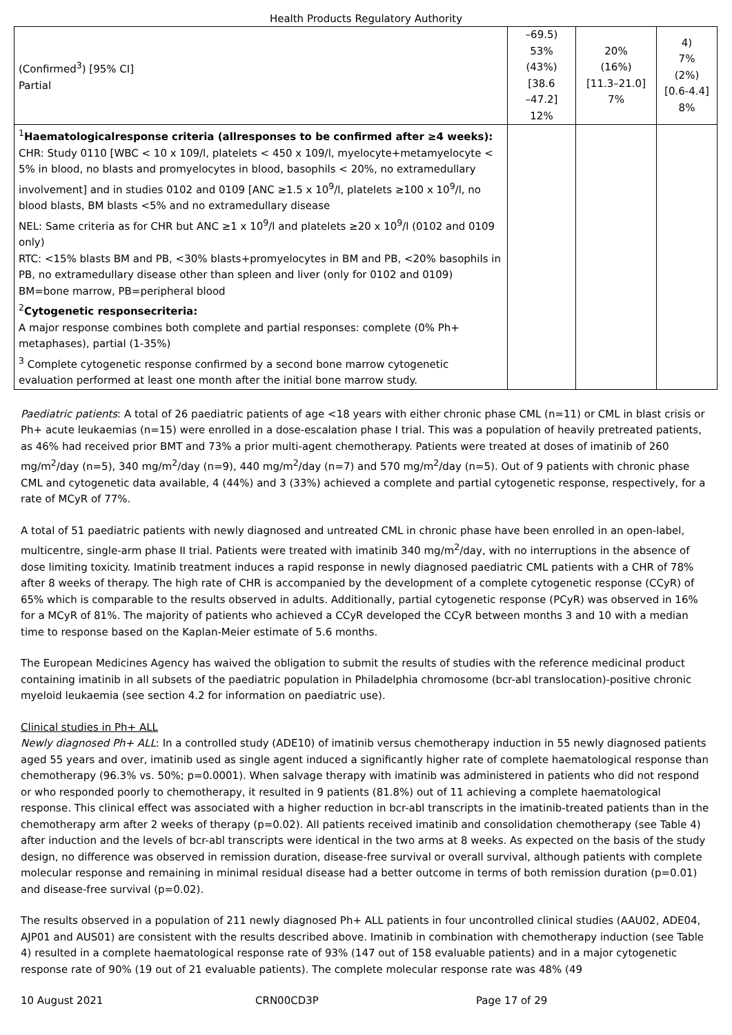Health Products Regulatory Authority
| (Confirmed<sup>3</sup>) [95% CI] Partial | –69.5) 53% (43%) [38.6 –47.2] 12% | 20% (16%) [11.3–21.0] 7% | 4) 7% (2%) [0.6-4.4] 8% |
| <sup>1</sup> Haematologicalresponse criteria (allresponses to be confirmed after ≥4 weeks): CHR: Study 0110 [WBC < 10 x 109/l, platelets < 450 x 109/l, myelocyte+metamyelocyte < 5% in blood, no blasts and promyelocytes in blood, basophils < 20%, no extramedullary involvement] and in studies 0102 and 0109 [ANC ≥1.5 x 10<sup>9</sup>/l, platelets ≥100 x 10<sup>9</sup>/l, no blood blasts, BM blasts <5% and no extramedullary disease NEL: Same criteria as for CHR but ANC ≥1 x 10<sup>9</sup>/l and platelets ≥20 x 10<sup>9</sup>/l (0102 and 0109 only) RTC: <15% blasts BM and PB, <30% blasts+promyelocytes in BM and PB, <20% basophils in PB, no extramedullary disease other than spleen and liver (only for 0102 and 0109) BM=bone marrow, PB=peripheral blood <sup>2</sup> Cytogenetic responsecriteria: A major response combines both complete and partial responses: complete (0% Ph+ metaphases), partial (1-35%) <sup>3</sup> Complete cytogenetic response confirmed by a second bone marrow cytogenetic evaluation performed at least one month after the initial bone marrow study. | | | |
Paediatric patients: A total of 26 paediatric patients of age <18 years with either chronic phase CML (n=11) or CML in blast crisis or Ph+ acute leukaemias (n=15) were enrolled in a dose-escalation phase I trial. This was a population of heavily pretreated patients, as 46% had received prior BMT and 73% a prior multi-agent chemotherapy. Patients were treated at doses of imatinib of 260 mg/m<sup>2</sup>/day (n=5), 340 mg/m<sup>2</sup>/day (n=9), 440 mg/m<sup>2</sup>/day (n=7) and 570 mg/m<sup>2</sup>/day (n=5). Out of 9 patients with chronic phase CML and cytogenetic data available, 4 (44%) and 3 (33%) achieved a complete and partial cytogenetic response, respectively, for a rate of MCyR of 77%.
A total of 51 paediatric patients with newly diagnosed and untreated CML in chronic phase have been enrolled in an open-label, multicentre, single-arm phase II trial. Patients were treated with imatinib 340 mg/m<sup>2</sup>/day, with no interruptions in the absence of dose limiting toxicity. Imatinib treatment induces a rapid response in newly diagnosed paediatric CML patients with a CHR of 78% after 8 weeks of therapy. The high rate of CHR is accompanied by the development of a complete cytogenetic response (CCyR) of 65% which is comparable to the results observed in adults. Additionally, partial cytogenetic response (PCyR) was observed in 16% for a MCyR of 81%. The majority of patients who achieved a CCyR developed the CCyR between months 3 and 10 with a median time to response based on the Kaplan-Meier estimate of 5.6 months.
The European Medicines Agency has waived the obligation to submit the results of studies with the reference medicinal product containing imatinib in all subsets of the paediatric population in Philadelphia chromosome (bcr-abl translocation)-positive chronic myeloid leukaemia (see section 4.2 for information on paediatric use).
Clinical studies in Ph+ ALL
Newly diagnosed Ph+ ALL: In a controlled study (ADE10) of imatinib versus chemotherapy induction in 55 newly diagnosed patients aged 55 years and over, imatinib used as single agent induced a significantly higher rate of complete haematological response than chemotherapy (96.3% vs. 50%; p=0.0001). When salvage therapy with imatinib was administered in patients who did not respond or who responded poorly to chemotherapy, it resulted in 9 patients (81.8%) out of 11 achieving a complete haematological response. This clinical effect was associated with a higher reduction in bcr-abl transcripts in the imatinib-treated patients than in the chemotherapy arm after 2 weeks of therapy (p=0.02). All patients received imatinib and consolidation chemotherapy (see Table 4) after induction and the levels of bcr-abl transcripts were identical in the two arms at 8 weeks. As expected on the basis of the study design, no difference was observed in remission duration, disease-free survival or overall survival, although patients with complete molecular response and remaining in minimal residual disease had a better outcome in terms of both remission duration (p=0.01) and disease-free survival (p=0.02).
The results observed in a population of 211 newly diagnosed Ph+ ALL patients in four uncontrolled clinical studies (AAU02, ADE04, AJP01 and AUS01) are consistent with the results described above. Imatinib in combination with chemotherapy induction (see Table 4) resulted in a complete haematological response rate of 93% (147 out of 158 evaluable patients) and in a major cytogenetic response rate of 90% (19 out of 21 evaluable patients). The complete molecular response rate was 48% (49
10 August 2021 CRN00CD3P Page 17 of 29